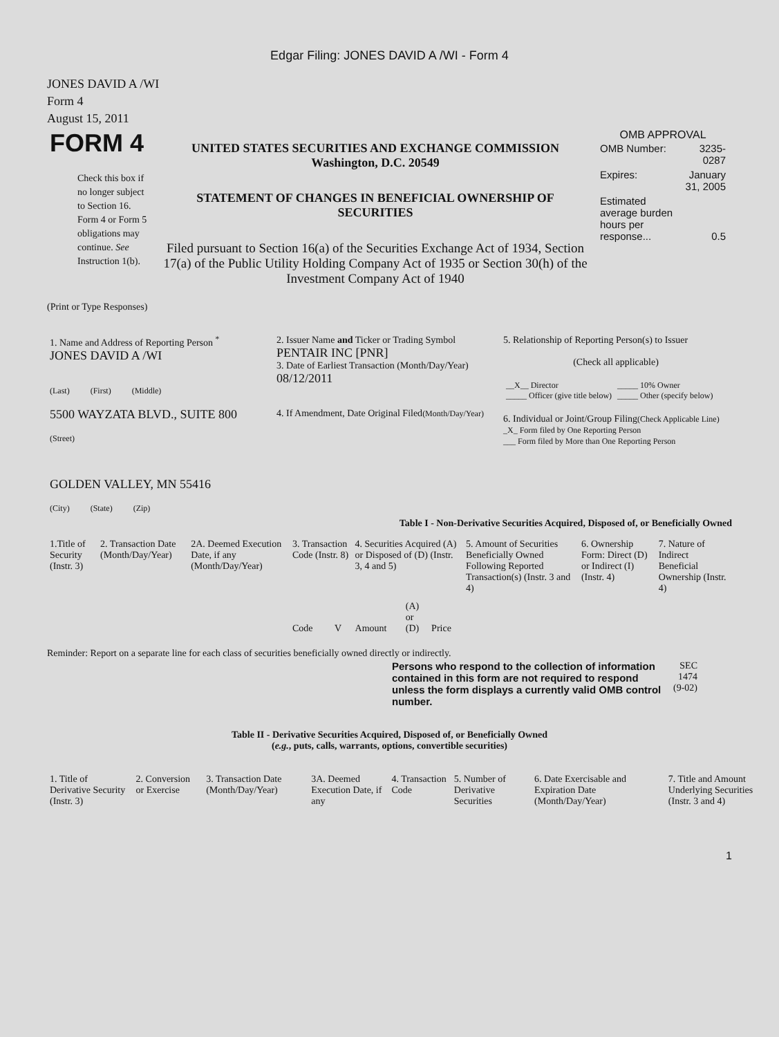Edgar Filing: JONES DAVID A /WI - Form 4
JONES DAVID A /WI
Form 4
August 15, 2011
| FORM 4 Check this box if no longer subject to Section 16. Form 4 or Form 5 obligations may continue. See Instruction 1(b). | UNITED STATES SECURITIES AND EXCHANGE COMMISSION Washington, D.C. 20549 STATEMENT OF CHANGES IN BENEFICIAL OWNERSHIP OF SECURITIES Filed pursuant to Section 16(a) of the Securities Exchange Act of 1934, Section 17(a) of the Public Utility Holding Company Act of 1935 or Section 30(h) of the Investment Company Act of 1940 | OMB APPROVAL / OMB Number: / 3235-0287 / / Expires: / January 31, 2005 / / Estimated average burden hours per response... / 0.5 / |
(Print or Type Responses)
| 1. Name and Address of Reporting Person <sup>*</sup> JONES DAVID A /WI (Last) (First) (Middle) 5500 WAYZATA BLVD., SUITE 800 (Street) GOLDEN VALLEY, MN 55416 (City) (State) (Zip) | 2. Issuer Name and Ticker or Trading Symbol PENTAIR INC [PNR] 3. Date of Earliest Transaction (Month/Day/Year) 08/12/2011 4. If Amendment, Date Original Filed (Month/Day/Year) | 5. Relationship of Reporting Person(s) to Issuer (Check all applicable) / __X__ Director _____ Officer (give title below) / _____ 10% Owner _____ Other (specify below) / 6. Individual or Joint/Group Filing (Check Applicable Line) _X_ Form filed by One Reporting Person ___ Form filed by More than One Reporting Person |
Table I - Non-Derivative Securities Acquired, Disposed of, or Beneficially Owned
| 1.Title of Security (Instr. 3) | 2. Transaction Date (Month/Day/Year) | 2A. Deemed Execution Date, if any (Month/Day/Year) | 3. Transaction Code (Instr. 8) | | 4. Securities Acquired (A) or Disposed of (D) (Instr. 3, 4 and 5) | | | 5. Amount of Securities Beneficially Owned Following Reported Transaction(s) (Instr. 3 and 4) | 6. Ownership Form: Direct (D) or Indirect (I) (Instr. 4) | 7. Nature of Indirect Beneficial Ownership (Instr. 4) |
| | | | Code | V | Amount | (A) or (D) | Price | | | |
Reminder: Report on a separate line for each class of securities beneficially owned directly or indirectly.
| Persons who respond to the collection of information contained in this form are not required to respond unless the form displays a currently valid OMB control number. | SEC 1474 (9-02) |
Table II - Derivative Securities Acquired, Disposed of, or Beneficially Owned
(e.g., puts, calls, warrants, options, convertible securities)
| 1. Title of Derivative Security (Instr. 3) | 2. Conversion or Exercise | 3. Transaction Date (Month/Day/Year) | 3A. Deemed Execution Date, if any | 4. Transaction Code | 5. Number of Derivative Securities | 6. Date Exercisable and Expiration Date (Month/Day/Year) | 7. Title and Amount Underlying Securities (Instr. 3 and 4) |
1